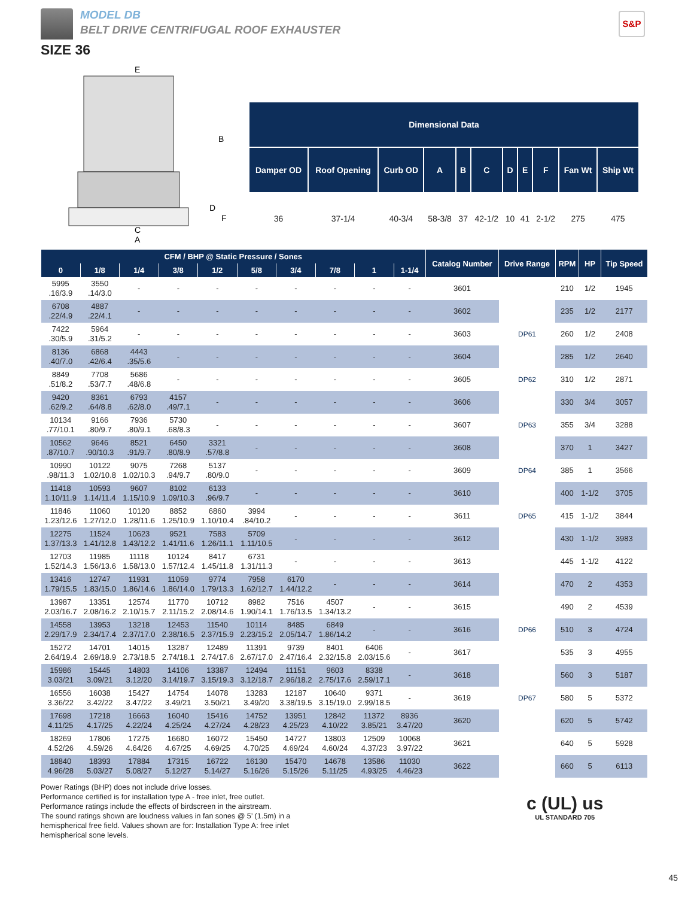MODEL DB
BELT DRIVE CENTRIFUGAL ROOF EXHAUSTER
S&P
SIZE 36
E
B
D
F
C
A
| Dimensional Data | | | | | | | | | | |
| --- | --- | --- | --- | --- | --- | --- | --- | --- | --- | --- |
| Damper OD | Roof Opening | Curb OD | A | B | C | D | E | F | Fan Wt | Ship Wt |
| 36 | 37-1/4 | 40-3/4 | 58-3/8 | 37 | 42-1/2 | 10 | 41 | 2-1/2 | 275 | 475 |
| CFM / BHP @ Static Pressure / Sones | | | | | | | | | | Catalog Number | Drive Range | RPM | HP | Tip Speed |
| --- | --- | --- | --- | --- | --- | --- | --- | --- | --- | --- | --- | --- | --- | --- |
| 0 | 1/8 | 1/4 | 3/8 | 1/2 | 5/8 | 3/4 | 7/8 | 1 | 1-1/4 | | | | | |
| 5995 .16/3.9 | 3550 .14/3.0 | - | - | - | - | - | - | - | - | 3601 | | 210 | 1/2 | 1945 |
| 6708 .22/4.9 | 4887 .22/4.1 | - | - | - | - | - | - | - | - | 3602 | | 235 | 1/2 | 2177 |
| 7422 .30/5.9 | 5964 .31/5.2 | - | - | - | - | - | - | - | - | 3603 | DP61 | 260 | 1/2 | 2408 |
| 8136 .40/7.0 | 6868 .42/6.4 | 4443 .35/5.6 | - | - | - | - | - | - | - | 3604 | | 285 | 1/2 | 2640 |
| 8849 .51/8.2 | 7708 .53/7.7 | 5686 .48/6.8 | - | - | - | - | - | - | - | 3605 | DP62 | 310 | 1/2 | 2871 |
| 9420 .62/9.2 | 8361 .64/8.8 | 6793 .62/8.0 | 4157 .49/7.1 | - | - | - | - | - | - | 3606 | | 330 | 3/4 | 3057 |
| 10134 .77/10.1 | 9166 .80/9.7 | 7936 .80/9.1 | 5730 .68/8.3 | - | - | - | - | - | - | 3607 | DP63 | 355 | 3/4 | 3288 |
| 10562 .87/10.7 | 9646 .90/10.3 | 8521 .91/9.7 | 6450 .80/8.9 | 3321 .57/8.8 | - | - | - | - | - | 3608 | | 370 | 1 | 3427 |
| 10990 .98/11.3 | 10122 1.02/10.8 | 9075 1.02/10.3 | 7268 .94/9.7 | 5137 .80/9.0 | - | - | - | - | - | 3609 | DP64 | 385 | 1 | 3566 |
| 11418 1.10/11.9 | 10593 1.14/11.4 | 9607 1.15/10.9 | 8102 1.09/10.3 | 6133 .96/9.7 | - | - | - | - | - | 3610 | | 400 | 1-1/2 | 3705 |
| 11846 1.23/12.6 | 11060 1.27/12.0 | 10120 1.28/11.6 | 8852 1.25/10.9 | 6860 1.10/10.4 | 3994 .84/10.2 | - | - | - | - | 3611 | DP65 | 415 | 1-1/2 | 3844 |
| 12275 1.37/13.3 | 11524 1.41/12.8 | 10623 1.43/12.2 | 9521 1.41/11.6 | 7583 1.26/11.1 | 5709 1.11/10.5 | - | - | - | - | 3612 | | 430 | 1-1/2 | 3983 |
| 12703 1.52/14.3 | 11985 1.56/13.6 | 11118 1.58/13.0 | 10124 1.57/12.4 | 8417 1.45/11.8 | 6731 1.31/11.3 | - | - | - | - | 3613 | | 445 | 1-1/2 | 4122 |
| 13416 1.79/15.5 | 12747 1.83/15.0 | 11931 1.86/14.6 | 11059 1.86/14.0 | 9774 1.79/13.3 | 7958 1.62/12.7 | 6170 1.44/12.2 | - | - | - | 3614 | | 470 | 2 | 4353 |
| 13987 2.03/16.7 | 13351 2.08/16.2 | 12574 2.10/15.7 | 11770 2.11/15.2 | 10712 2.08/14.6 | 8982 1.90/14.1 | 7516 1.76/13.5 | 4507 1.34/13.2 | - | - | 3615 | | 490 | 2 | 4539 |
| 14558 2.29/17.9 | 13953 2.34/17.4 | 13218 2.37/17.0 | 12453 2.38/16.5 | 11540 2.37/15.9 | 10114 2.23/15.2 | 8485 2.05/14.7 | 6849 1.86/14.2 | - | - | 3616 | DP66 | 510 | 3 | 4724 |
| 15272 2.64/19.4 | 14701 2.69/18.9 | 14015 2.73/18.5 | 13287 2.74/18.1 | 12489 2.74/17.6 | 11391 2.67/17.0 | 9739 2.47/16.4 | 8401 2.32/15.8 | 6406 2.03/15.6 | - | 3617 | | 535 | 3 | 4955 |
| 15986 3.03/21 | 15445 3.09/21 | 14803 3.12/20 | 14106 3.14/19.7 | 13387 3.15/19.3 | 12494 3.12/18.7 | 11151 2.96/18.2 | 9603 2.75/17.6 | 8338 2.59/17.1 | - | 3618 | | 560 | 3 | 5187 |
| 16556 3.36/22 | 16038 3.42/22 | 15427 3.47/22 | 14754 3.49/21 | 14078 3.50/21 | 13283 3.49/20 | 12187 3.38/19.5 | 10640 3.15/19.0 | 9371 2.99/18.5 | - | 3619 | DP67 | 580 | 5 | 5372 |
| 17698 4.11/25 | 17218 4.17/25 | 16663 4.22/24 | 16040 4.25/24 | 15416 4.27/24 | 14752 4.28/23 | 13951 4.25/23 | 12842 4.10/22 | 11372 3.85/21 | 8936 3.47/20 | 3620 | | 620 | 5 | 5742 |
| 18269 4.52/26 | 17806 4.59/26 | 17275 4.64/26 | 16680 4.67/25 | 16072 4.69/25 | 15450 4.70/25 | 14727 4.69/24 | 13803 4.60/24 | 12509 4.37/23 | 10068 3.97/22 | 3621 | | 640 | 5 | 5928 |
| 18840 4.96/28 | 18393 5.03/27 | 17884 5.08/27 | 17315 5.12/27 | 16722 5.14/27 | 16130 5.16/26 | 15470 5.15/26 | 14678 5.11/25 | 13586 4.93/25 | 11030 4.46/23 | 3622 | | 660 | 5 | 6113 |
Power Ratings (BHP) does not include drive losses.
Performance certified is for installation type A - free inlet, free outlet.
Performance ratings include the effects of birdscreen in the airstream.
The sound ratings shown are loudness values in fan sones @ 5’ (1.5m) in a hemispherical free field. Values shown are for: Installation Type A: free inlet hemispherical sone levels.
c (UL) us
UL STANDARD 705
45